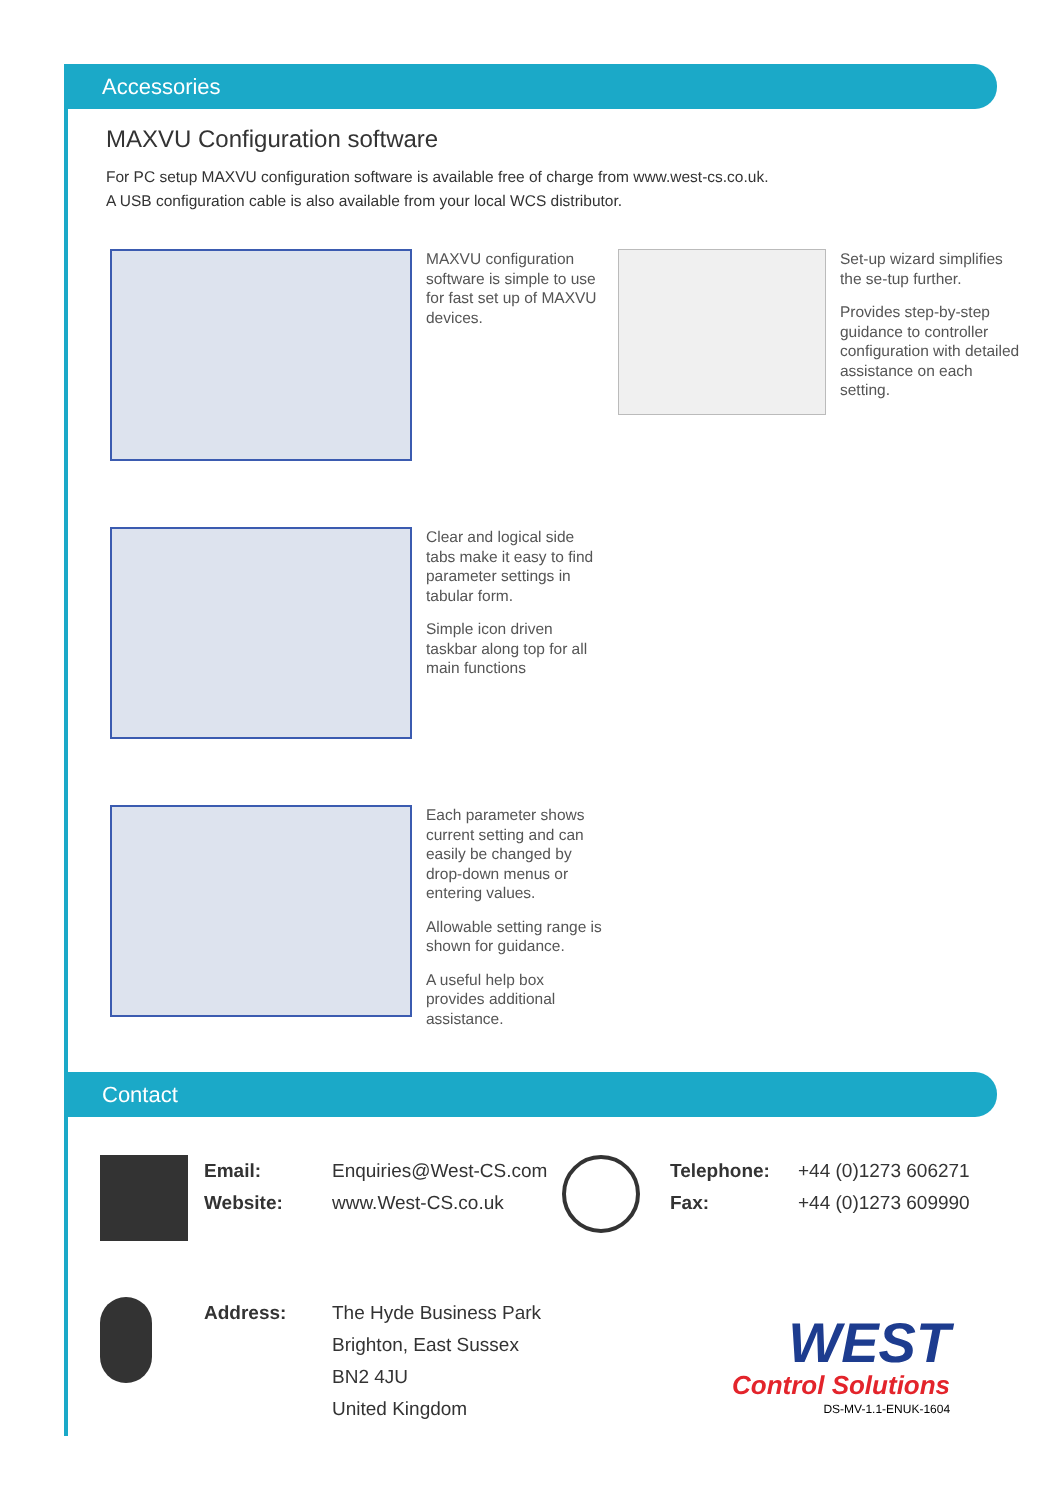Accessories
MAXVU Configuration software
For PC setup MAXVU configuration software is available free of charge from www.west-cs.co.uk.
A USB configuration cable is also available from your local WCS distributor.
MAXVU configuration software is simple to use for fast set up of MAXVU devices.
Set-up wizard simplifies the se-tup further.
Provides step-by-step guidance to controller configuration with detailed assistance on each setting.
Clear and logical side tabs make it easy to find parameter settings in tabular form.
Simple icon driven taskbar along top for all main functions
Each parameter shows current setting and can easily be changed by drop-down menus or entering values.
Allowable setting range is shown for guidance.
A useful help box provides additional assistance.
Contact
Email:
Website:
Enquiries@West-CS.com
www.West-CS.co.uk
Telephone:
Fax:
+44 (0)1273 606271
+44 (0)1273 609990
Address: The Hyde Business Park
Brighton, East Sussex
BN2 4JU
United Kingdom
WEST
Control Solutions
DS-MV-1.1-ENUK-1604